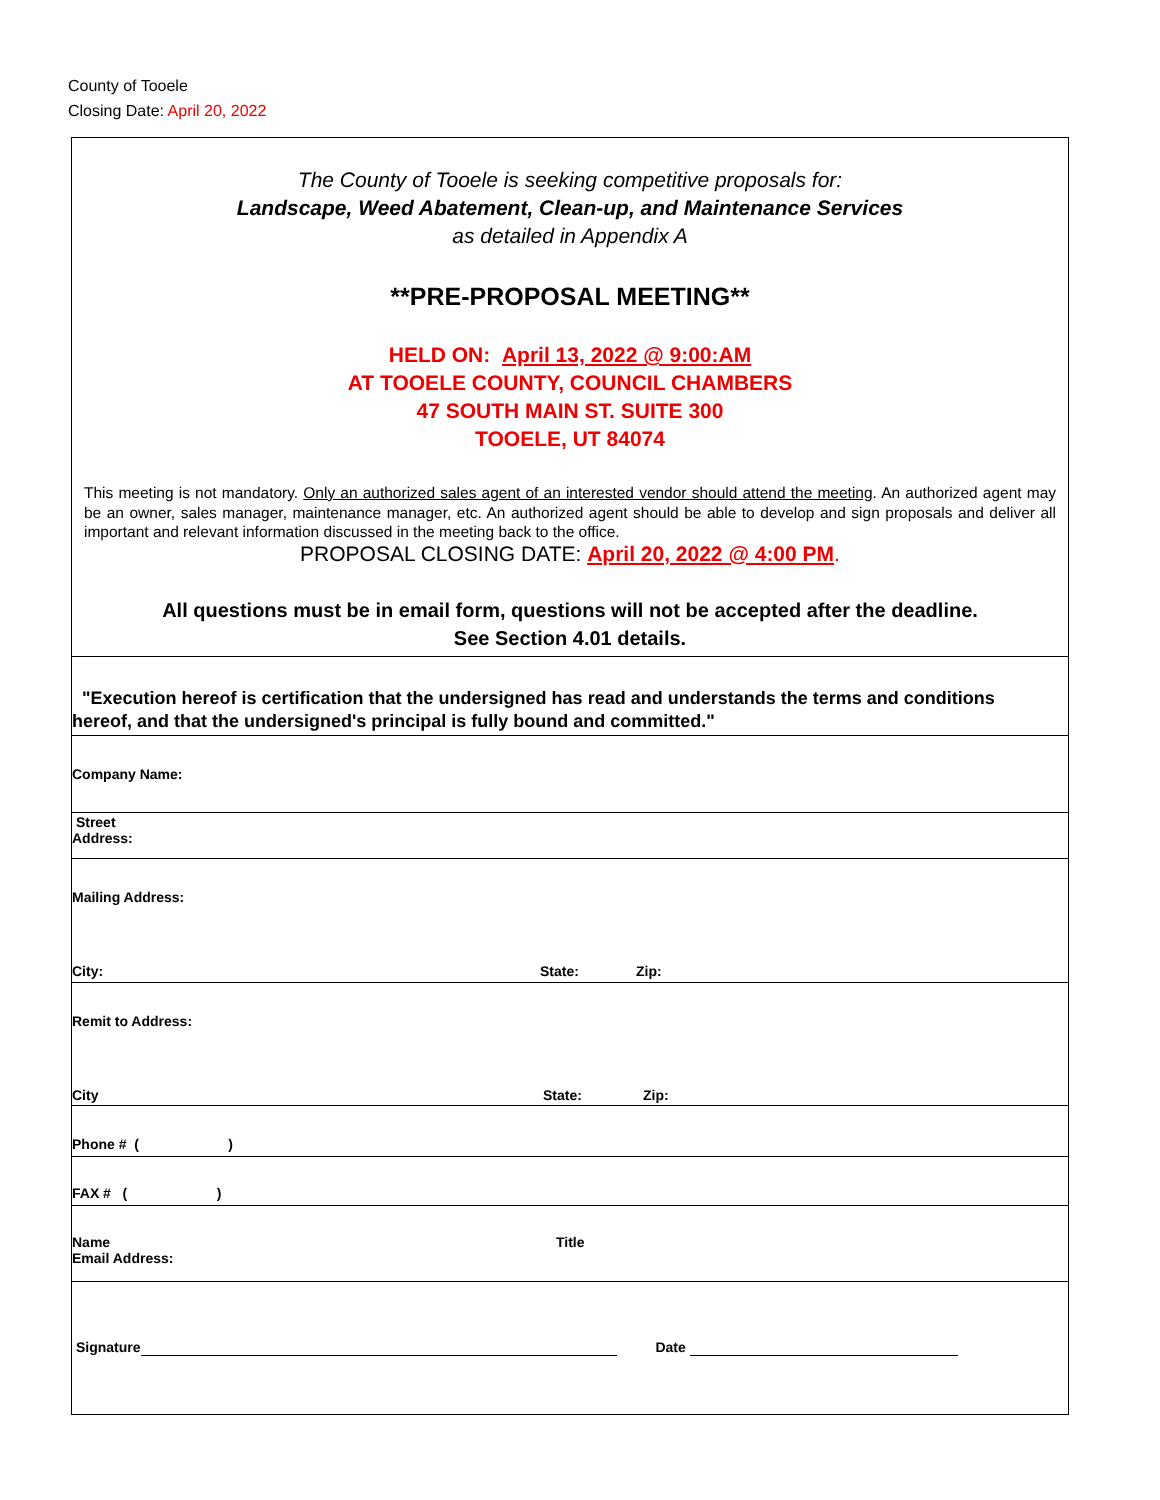County of Tooele
Closing Date: April 20, 2022
The County of Tooele is seeking competitive proposals for:
Landscape, Weed Abatement, Clean-up, and Maintenance Services
as detailed in Appendix A
**PRE-PROPOSAL MEETING**
HELD ON: April 13, 2022 @ 9:00:AM
AT TOOELE COUNTY, COUNCIL CHAMBERS
47 SOUTH MAIN ST. SUITE 300
TOOELE, UT 84074
This meeting is not mandatory. Only an authorized sales agent of an interested vendor should attend the meeting. An authorized agent may be an owner, sales manager, maintenance manager, etc. An authorized agent should be able to develop and sign proposals and deliver all important and relevant information discussed in the meeting back to the office.
PROPOSAL CLOSING DATE: April 20, 2022 @ 4:00 PM.
All questions must be in email form, questions will not be accepted after the deadline.
See Section 4.01 details.
"Execution hereof is certification that the undersigned has read and understands the terms and conditions hereof, and that the undersigned's principal is fully bound and committed."
Company Name:
Street
Address:
Mailing Address:
City: State: Zip:
Remit to Address:
City State: Zip:
Phone # ( )
FAX # ( )
Name Title
Email Address:
Signature Date